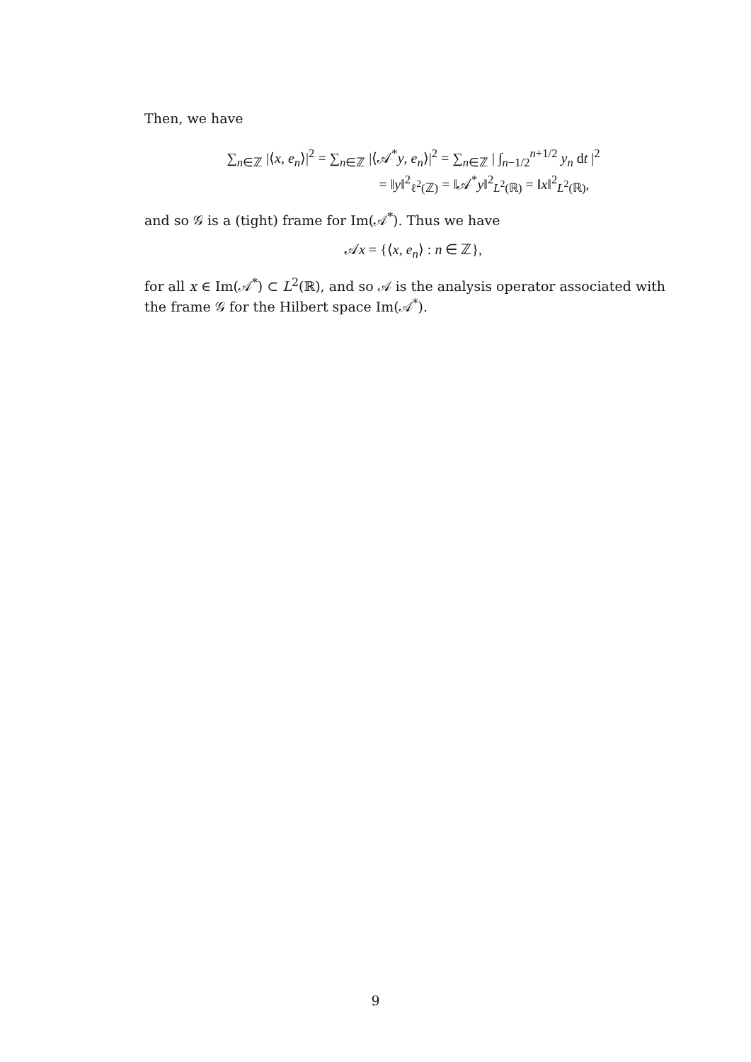Then, we have
∑<sub>n∈ℤ</sub> |⟨x, e<sub>n</sub>⟩|<sup>2</sup> = ∑<sub>n∈ℤ</sub> |⟨𝒜<sup>*</sup>y, e<sub>n</sub>⟩|<sup>2</sup> = ∑<sub>n∈ℤ</sub> | ∫<sub>n−1/2</sub><sup>n+1/2</sup> y<sub>n</sub> dt |<sup>2</sup>
= ‖y‖<sup>2</sup><sub>ℓ<sup>2</sup>(ℤ)</sub> = ‖𝒜<sup>*</sup>y‖<sup>2</sup><sub>L<sup>2</sup>(ℝ)</sub> = ‖x‖<sup>2</sup><sub>L<sup>2</sup>(ℝ)</sub>,
and so 𝒢 is a (tight) frame for Im(𝒜<sup>*</sup>). Thus we have
𝒜x = {⟨x, e<sub>n</sub>⟩ : n ∈ ℤ},
for all x ∈ Im(𝒜<sup>*</sup>) ⊂ L<sup>2</sup>(ℝ), and so 𝒜 is the analysis operator associated with the frame 𝒢 for the Hilbert space Im(𝒜<sup>*</sup>).
9